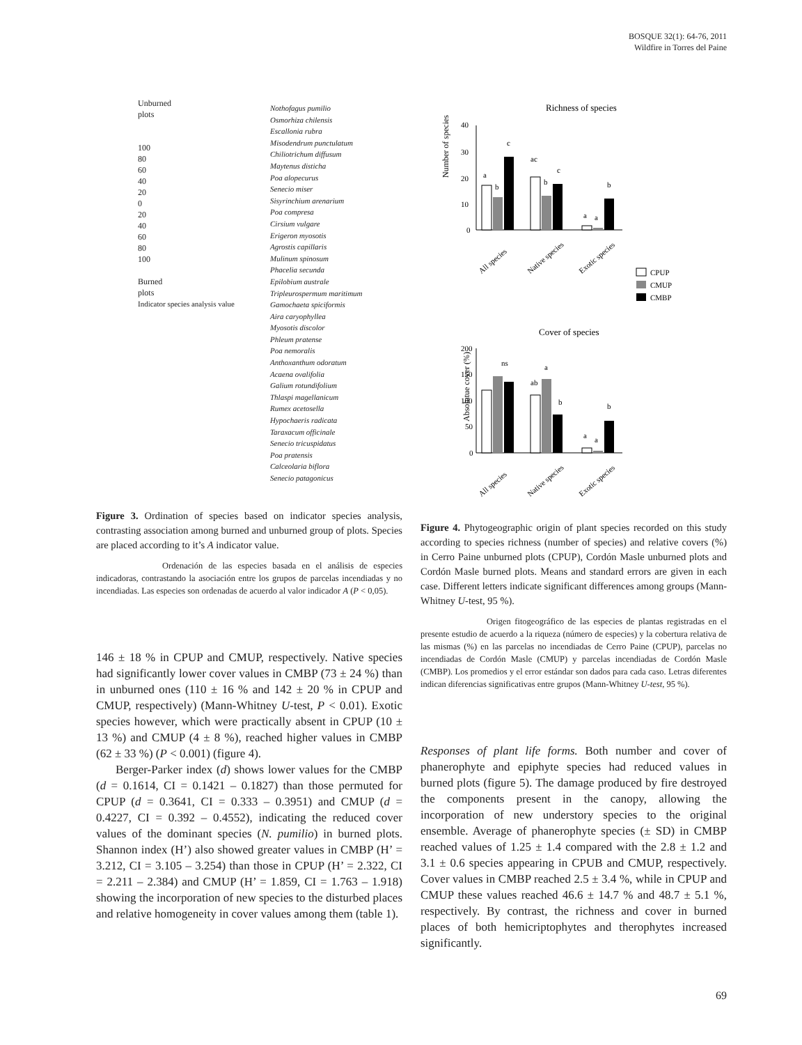BOSQUE 32(1): 64-76, 2011
Wildfire in Torres del Paine
Unburned
plots
100
80
60
40
20
0
20
40
60
80
100
Burned
plots
Indicator species analysis value
Nothofagus pumilio
Osmorhiza chilensis
Escallonia rubra
Misodendrum punctulatum
Chiliotrichum diffusum
Maytenus disticha
Poa alopecurus
Senecio miser
Sisyrinchium arenarium
Poa compresa
Cirsium vulgare
Erigeron myosotis
Agrostis capillaris
Mulinum spinosum
Phacelia secunda
Epilobium australe
Tripleurospermum maritimum
Gamochaeta spiciformis
Aira caryophyllea
Myosotis discolor
Phleum pratense
Poa nemoralis
Anthoxanthum odoratum
Acaena ovalifolia
Galium rotundifolium
Thlaspi magellanicum
Rumex acetosella
Hypochaeris radicata
Taraxacum officinale
Senecio tricuspidatus
Poa pratensis
Calceolaria biflora
Senecio patagonicus
Figure 3. Ordination of species based on indicator species analysis, contrasting association among burned and unburned group of plots. Species are placed according to it’s A indicator value.
Ordenación de las especies basada en el análisis de especies indicadoras, contrastando la asociación entre los grupos de parcelas incendiadas y no incendiadas. Las especies son ordenadas de acuerdo al valor indicador A (P < 0,05).
146 ± 18 % in CPUP and CMUP, respectively. Native species had significantly lower cover values in CMBP (73 ± 24 %) than in unburned ones (110 ± 16 % and 142 ± 20 % in CPUP and CMUP, respectively) (Mann-Whitney U-test, P < 0.01). Exotic species however, which were practically absent in CPUP (10 ± 13 %) and CMUP (4 ± 8 %), reached higher values in CMBP (62 ± 33 %) (P < 0.001) (figure 4).
Berger-Parker index (d) shows lower values for the CMBP (d = 0.1614, CI = 0.1421 – 0.1827) than those permuted for CPUP (d = 0.3641, CI = 0.333 – 0.3951) and CMUP (d = 0.4227, CI = 0.392 – 0.4552), indicating the reduced cover values of the dominant species (N. pumilio) in burned plots. Shannon index (H’) also showed greater values in CMBP (H’ = 3.212, CI = 3.105 – 3.254) than those in CPUP (H’ = 2.322, CI = 2.211 – 2.384) and CMUP (H’ = 1.859, CI = 1.763 – 1.918) showing the incorporation of new species to the disturbed places and relative homogeneity in cover values among them (table 1).
Richness of species
Number of species
40
30
20
10
0
a
b
c
ac
b
c
a
a
b
All species
Native species
Exotic species
CPUP
CMUP
CMBP
Cover of species
Absolutue cover (%)
200
150
100
50
0
ns
ab
a
b
a
a
b
All species
Native species
Exotic species
Figure 4. Phytogeographic origin of plant species recorded on this study according to species richness (number of species) and relative covers (%) in Cerro Paine unburned plots (CPUP), Cordón Masle unburned plots and Cordón Masle burned plots. Means and standard errors are given in each case. Different letters indicate significant differences among groups (Mann-Whitney U-test, 95 %).
Origen fitogeográfico de las especies de plantas registradas en el presente estudio de acuerdo a la riqueza (número de especies) y la cobertura relativa de las mismas (%) en las parcelas no incendiadas de Cerro Paine (CPUP), parcelas no incendiadas de Cordón Masle (CMUP) y parcelas incendiadas de Cordón Masle (CMBP). Los promedios y el error estándar son dados para cada caso. Letras diferentes indican diferencias significativas entre grupos (Mann-Whitney U-test, 95 %).
Responses of plant life forms. Both number and cover of phanerophyte and epiphyte species had reduced values in burned plots (figure 5). The damage produced by fire destroyed the components present in the canopy, allowing the incorporation of new understory species to the original ensemble. Average of phanerophyte species (± SD) in CMBP reached values of 1.25 ± 1.4 compared with the 2.8 ± 1.2 and 3.1 ± 0.6 species appearing in CPUB and CMUP, respectively. Cover values in CMBP reached 2.5 ± 3.4 %, while in CPUP and CMUP these values reached 46.6 ± 14.7 % and 48.7 ± 5.1 %, respectively. By contrast, the richness and cover in burned places of both hemicriptophytes and therophytes increased significantly.
69